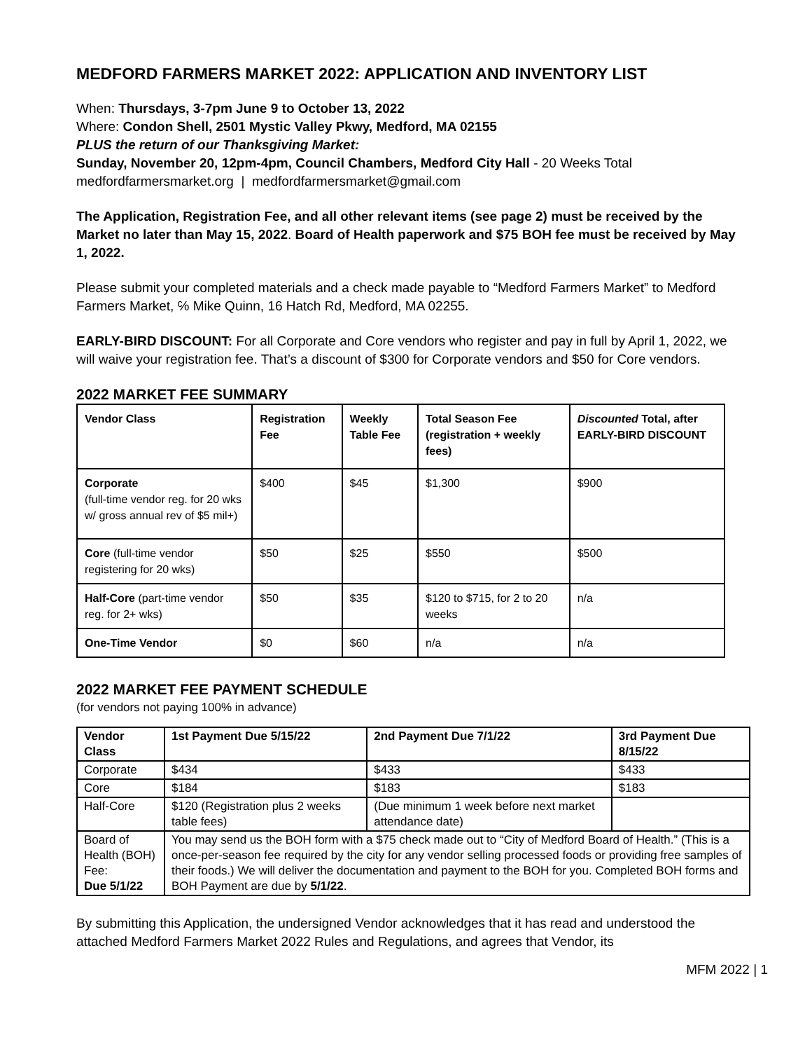MEDFORD FARMERS MARKET 2022: APPLICATION AND INVENTORY LIST
When: Thursdays, 3-7pm June 9 to October 13, 2022
Where: Condon Shell, 2501 Mystic Valley Pkwy, Medford, MA 02155
PLUS the return of our Thanksgiving Market:
Sunday, November 20, 12pm-4pm, Council Chambers, Medford City Hall - 20 Weeks Total
medfordfarmersmarket.org | medfordfarmersmarket@gmail.com
The Application, Registration Fee, and all other relevant items (see page 2) must be received by the Market no later than May 15, 2022. Board of Health paperwork and $75 BOH fee must be received by May 1, 2022.
Please submit your completed materials and a check made payable to “Medford Farmers Market” to Medford Farmers Market, ℅ Mike Quinn, 16 Hatch Rd, Medford, MA 02255.
EARLY-BIRD DISCOUNT: For all Corporate and Core vendors who register and pay in full by April 1, 2022, we will waive your registration fee. That’s a discount of $300 for Corporate vendors and $50 for Core vendors.
2022 MARKET FEE SUMMARY
| Vendor Class | Registration Fee | Weekly Table Fee | Total Season Fee (registration + weekly fees) | Discounted Total, after EARLY-BIRD DISCOUNT |
| --- | --- | --- | --- | --- |
| Corporate (full-time vendor reg. for 20 wks w/ gross annual rev of $5 mil+) | $400 | $45 | $1,300 | $900 |
| Core (full-time vendor registering for 20 wks) | $50 | $25 | $550 | $500 |
| Half-Core (part-time vendor reg. for 2+ wks) | $50 | $35 | $120 to $715, for 2 to 20 weeks | n/a |
| One-Time Vendor | $0 | $60 | n/a | n/a |
2022 MARKET FEE PAYMENT SCHEDULE
(for vendors not paying 100% in advance)
| Vendor Class | 1st Payment Due 5/15/22 | 2nd Payment Due 7/1/22 | 3rd Payment Due 8/15/22 |
| --- | --- | --- | --- |
| Corporate | $434 | $433 | $433 |
| Core | $184 | $183 | $183 |
| Half-Core | $120 (Registration plus 2 weeks table fees) | (Due minimum 1 week before next market attendance date) | |
| Board of Health (BOH) Fee: Due 5/1/22 | You may send us the BOH form with a $75 check made out to “City of Medford Board of Health.” (This is a once-per-season fee required by the city for any vendor selling processed foods or providing free samples of their foods.) We will deliver the documentation and payment to the BOH for you. Completed BOH forms and BOH Payment are due by 5/1/22 . | | |
By submitting this Application, the undersigned Vendor acknowledges that it has read and understood the attached Medford Farmers Market 2022 Rules and Regulations, and agrees that Vendor, its
MFM 2022 | 1